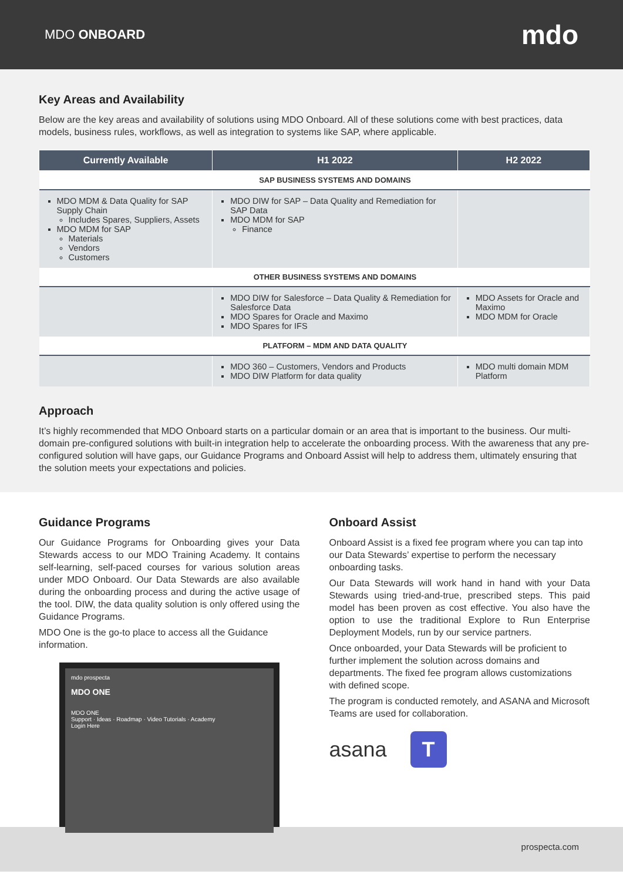MDO ONBOARD
mdo
Key Areas and Availability
Below are the key areas and availability of solutions using MDO Onboard. All of these solutions come with best practices, data models, business rules, workflows, as well as integration to systems like SAP, where applicable.
| Currently Available | H1 2022 | H2 2022 |
| --- | --- | --- |
| | SAP BUSINESS SYSTEMS AND DOMAINS | |
| MDO MDM & Data Quality for SAP Supply Chain Includes Spares, Suppliers, Assets MDO MDM for SAP Materials Vendors Customers | MDO DIW for SAP – Data Quality and Remediation for SAP Data MDO MDM for SAP Finance | |
| | OTHER BUSINESS SYSTEMS AND DOMAINS | |
| | MDO DIW for Salesforce – Data Quality & Remediation for Salesforce Data MDO Spares for Oracle and Maximo MDO Spares for IFS | MDO Assets for Oracle and Maximo MDO MDM for Oracle |
| | PLATFORM – MDM AND DATA QUALITY | |
| | MDO 360 – Customers, Vendors and Products MDO DIW Platform for data quality | MDO multi domain MDM Platform |
Approach
It’s highly recommended that MDO Onboard starts on a particular domain or an area that is important to the business. Our multi-domain pre-configured solutions with built-in integration help to accelerate the onboarding process. With the awareness that any pre-configured solution will have gaps, our Guidance Programs and Onboard Assist will help to address them, ultimately ensuring that the solution meets your expectations and policies.
Guidance Programs
Our Guidance Programs for Onboarding gives your Data Stewards access to our MDO Training Academy. It contains self-learning, self-paced courses for various solution areas under MDO Onboard. Our Data Stewards are also available during the onboarding process and during the active usage of the tool. DIW, the data quality solution is only offered using the Guidance Programs.
MDO One is the go-to place to access all the Guidance information.
mdo prospecta
MDO ONE
MDO ONE
Support · Ideas · Roadmap · Video Tutorials · Academy
Login Here
Onboard Assist
Onboard Assist is a fixed fee program where you can tap into our Data Stewards’ expertise to perform the necessary onboarding tasks.
Our Data Stewards will work hand in hand with your Data Stewards using tried-and-true, prescribed steps. This paid model has been proven as cost effective. You also have the option to use the traditional Explore to Run Enterprise Deployment Models, run by our service partners.
Once onboarded, your Data Stewards will be proficient to further implement the solution across domains and departments. The fixed fee program allows customizations with defined scope.
The program is conducted remotely, and ASANA and Microsoft Teams are used for collaboration.
asana T
prospecta.com